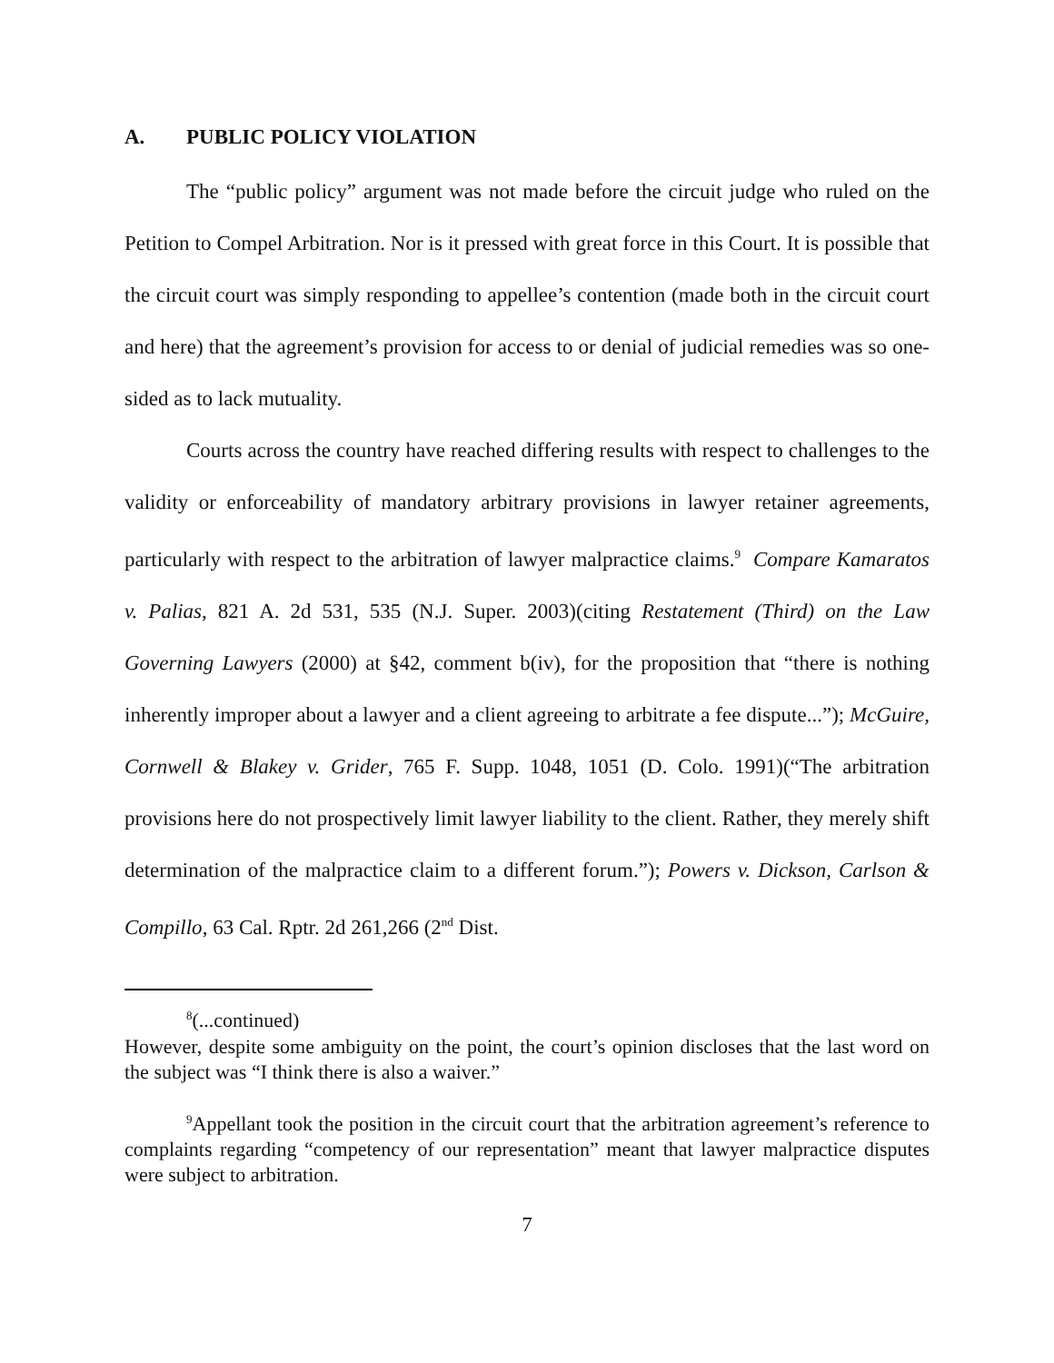A. PUBLIC POLICY VIOLATION
The “public policy” argument was not made before the circuit judge who ruled on the Petition to Compel Arbitration. Nor is it pressed with great force in this Court. It is possible that the circuit court was simply responding to appellee’s contention (made both in the circuit court and here) that the agreement’s provision for access to or denial of judicial remedies was so one-sided as to lack mutuality.
Courts across the country have reached differing results with respect to challenges to the validity or enforceability of mandatory arbitrary provisions in lawyer retainer agreements, particularly with respect to the arbitration of lawyer malpractice claims.<sup>9</sup> Compare Kamaratos v. Palias, 821 A. 2d 531, 535 (N.J. Super. 2003)(citing Restatement (Third) on the Law Governing Lawyers (2000) at §42, comment b(iv), for the proposition that “there is nothing inherently improper about a lawyer and a client agreeing to arbitrate a fee dispute...”); McGuire, Cornwell & Blakey v. Grider, 765 F. Supp. 1048, 1051 (D. Colo. 1991)(“The arbitration provisions here do not prospectively limit lawyer liability to the client. Rather, they merely shift determination of the malpractice claim to a different forum.”); Powers v. Dickson, Carlson & Compillo, 63 Cal. Rptr. 2d 261,266 (2<sup>nd</sup> Dist.
<sup>8</sup> (...continued)
However, despite some ambiguity on the point, the court’s opinion discloses that the last word on the subject was “I think there is also a waiver.”
<sup>9</sup> Appellant took the position in the circuit court that the arbitration agreement’s reference to complaints regarding “competency of our representation” meant that lawyer malpractice disputes were subject to arbitration.
7